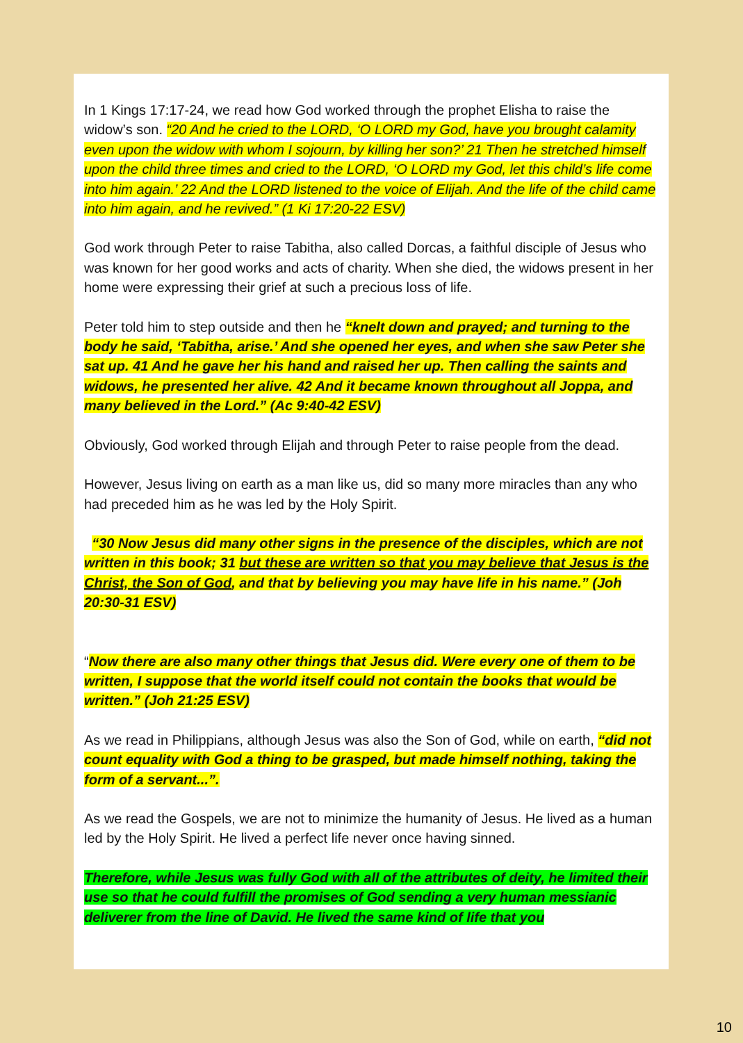In 1 Kings 17:17-24, we read how God worked through the prophet Elisha to raise the widow’s son. “20 And he cried to the LORD, ‘O LORD my God, have you brought calamity even upon the widow with whom I sojourn, by killing her son?’ 21 Then he stretched himself upon the child three times and cried to the LORD, ‘O LORD my God, let this child’s life come into him again.’ 22 And the LORD listened to the voice of Elijah. And the life of the child came into him again, and he revived.” (1 Ki 17:20-22 ESV)
God work through Peter to raise Tabitha, also called Dorcas, a faithful disciple of Jesus who was known for her good works and acts of charity. When she died, the widows present in her home were expressing their grief at such a precious loss of life.
Peter told him to step outside and then he “knelt down and prayed; and turning to the body he said, ‘Tabitha, arise.’ And she opened her eyes, and when she saw Peter she sat up. 41 And he gave her his hand and raised her up. Then calling the saints and widows, he presented her alive. 42 And it became known throughout all Joppa, and many believed in the Lord.” (Ac 9:40-42 ESV)
Obviously, God worked through Elijah and through Peter to raise people from the dead.
However, Jesus living on earth as a man like us, did so many more miracles than any who had preceded him as he was led by the Holy Spirit.
“30 Now Jesus did many other signs in the presence of the disciples, which are not written in this book; 31 but these are written so that you may believe that Jesus is the Christ, the Son of God, and that by believing you may have life in his name.” (Joh 20:30-31 ESV)
“Now there are also many other things that Jesus did. Were every one of them to be written, I suppose that the world itself could not contain the books that would be written.” (Joh 21:25 ESV)
As we read in Philippians, although Jesus was also the Son of God, while on earth, “did not count equality with God a thing to be grasped, but made himself nothing, taking the form of a servant...”.
As we read the Gospels, we are not to minimize the humanity of Jesus. He lived as a human led by the Holy Spirit. He lived a perfect life never once having sinned.
Therefore, while Jesus was fully God with all of the attributes of deity, he limited their use so that he could fulfill the promises of God sending a very human messianic deliverer from the line of David. He lived the same kind of life that you
10